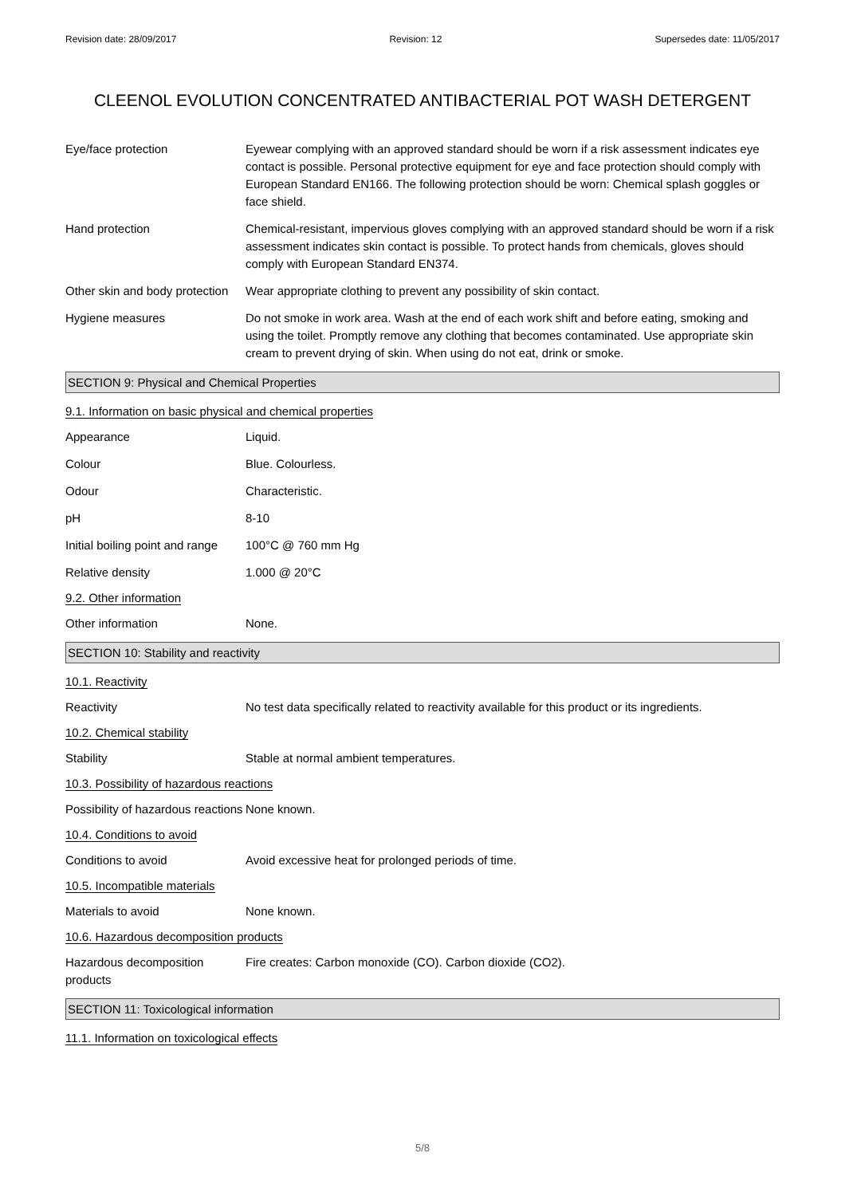Revision date: 28/09/2017 Revision: 12 Supersedes date: 11/05/2017
CLEENOL EVOLUTION CONCENTRATED ANTIBACTERIAL POT WASH DETERGENT
Eye/face protection Eyewear complying with an approved standard should be worn if a risk assessment indicates eye contact is possible. Personal protective equipment for eye and face protection should comply with European Standard EN166. The following protection should be worn: Chemical splash goggles or face shield.
Hand protection Chemical-resistant, impervious gloves complying with an approved standard should be worn if a risk assessment indicates skin contact is possible. To protect hands from chemicals, gloves should comply with European Standard EN374.
Other skin and body protection
Wear appropriate clothing to prevent any possibility of skin contact.
Hygiene measures Do not smoke in work area. Wash at the end of each work shift and before eating, smoking and using the toilet. Promptly remove any clothing that becomes contaminated. Use appropriate skin cream to prevent drying of skin. When using do not eat, drink or smoke.
SECTION 9: Physical and Chemical Properties
9.1. Information on basic physical and chemical properties
Appearance Liquid.
Colour Blue. Colourless.
Odour Characteristic.
pH 8-10
Initial boiling point and range
100°C @ 760 mm Hg
Relative density 1.000 @ 20°C
9.2. Other information
Other information None.
SECTION 10: Stability and reactivity
10.1. Reactivity
Reactivity No test data specifically related to reactivity available for this product or its ingredients.
10.2. Chemical stability
Stability Stable at normal ambient temperatures.
10.3. Possibility of hazardous reactions
Possibility of hazardous reactions
None known.
10.4. Conditions to avoid
Conditions to avoid Avoid excessive heat for prolonged periods of time.
10.5. Incompatible materials
Materials to avoid None known.
10.6. Hazardous decomposition products
Hazardous decomposition products
Fire creates: Carbon monoxide (CO). Carbon dioxide (CO2).
SECTION 11: Toxicological information
11.1. Information on toxicological effects
5/8